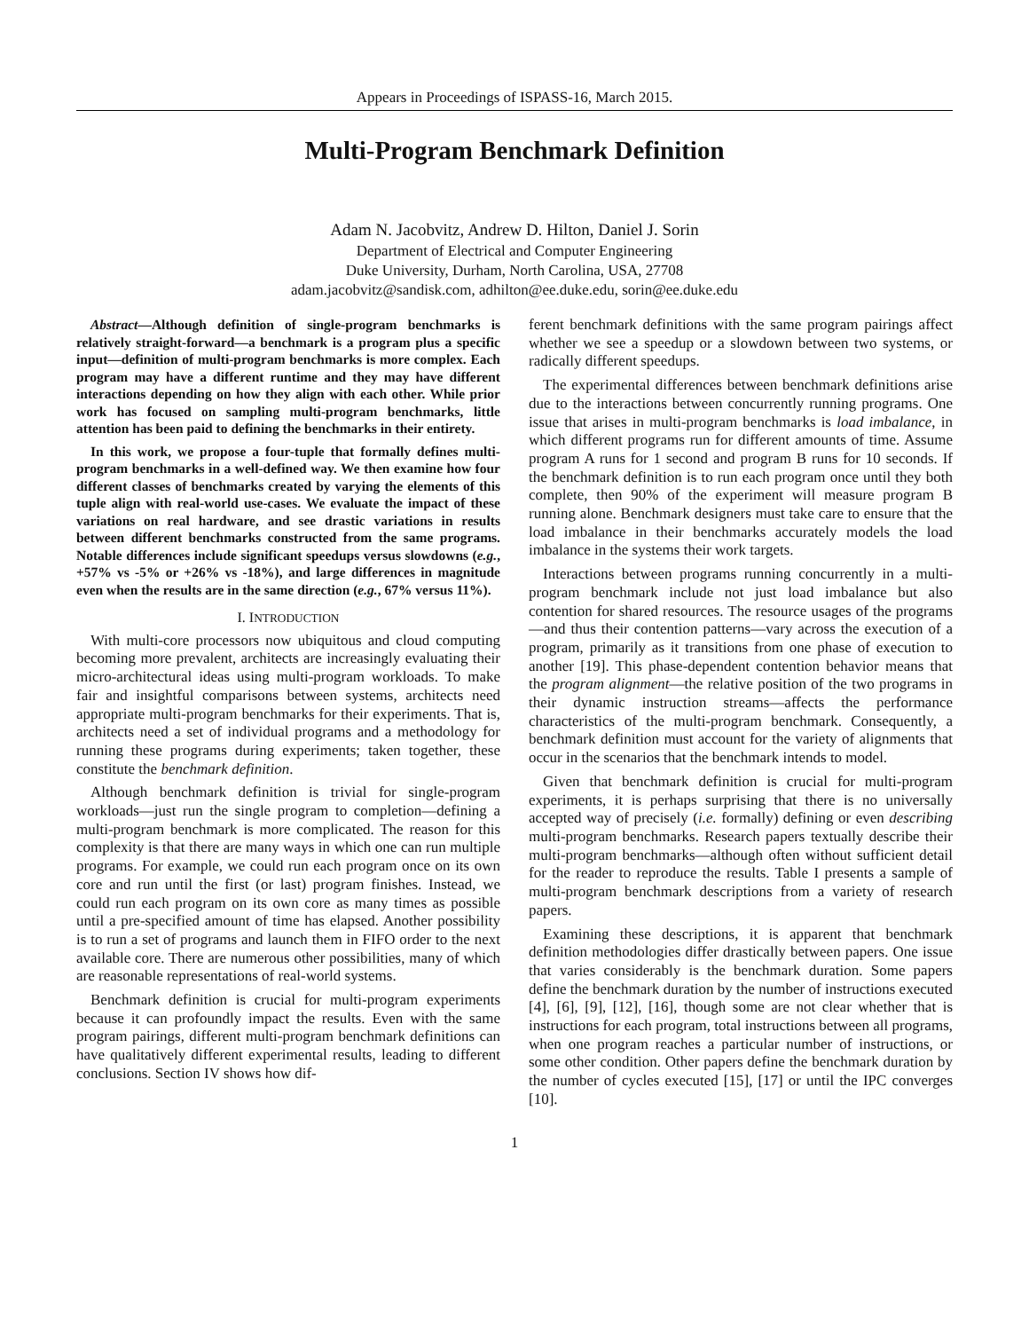Appears in Proceedings of ISPASS-16, March 2015.
Multi-Program Benchmark Definition
Adam N. Jacobvitz, Andrew D. Hilton, Daniel J. Sorin
Department of Electrical and Computer Engineering
Duke University, Durham, North Carolina, USA, 27708
adam.jacobvitz@sandisk.com, adhilton@ee.duke.edu, sorin@ee.duke.edu
Abstract—Although definition of single-program benchmarks is relatively straight-forward—a benchmark is a program plus a specific input—definition of multi-program benchmarks is more complex. Each program may have a different runtime and they may have different interactions depending on how they align with each other. While prior work has focused on sampling multi-program benchmarks, little attention has been paid to defining the benchmarks in their entirety.
In this work, we propose a four-tuple that formally defines multi-program benchmarks in a well-defined way. We then examine how four different classes of benchmarks created by varying the elements of this tuple align with real-world use-cases. We evaluate the impact of these variations on real hardware, and see drastic variations in results between different benchmarks constructed from the same programs. Notable differences include significant speedups versus slowdowns (e.g., +57% vs -5% or +26% vs -18%), and large differences in magnitude even when the results are in the same direction (e.g., 67% versus 11%).
I. INTRODUCTION
With multi-core processors now ubiquitous and cloud computing becoming more prevalent, architects are increasingly evaluating their micro-architectural ideas using multi-program workloads. To make fair and insightful comparisons between systems, architects need appropriate multi-program benchmarks for their experiments. That is, architects need a set of individual programs and a methodology for running these programs during experiments; taken together, these constitute the benchmark definition.
Although benchmark definition is trivial for single-program workloads—just run the single program to completion—defining a multi-program benchmark is more complicated. The reason for this complexity is that there are many ways in which one can run multiple programs. For example, we could run each program once on its own core and run until the first (or last) program finishes. Instead, we could run each program on its own core as many times as possible until a pre-specified amount of time has elapsed. Another possibility is to run a set of programs and launch them in FIFO order to the next available core. There are numerous other possibilities, many of which are reasonable representations of real-world systems.
Benchmark definition is crucial for multi-program experiments because it can profoundly impact the results. Even with the same program pairings, different multi-program benchmark definitions can have qualitatively different experimental results, leading to different conclusions. Section IV shows how dif-
ferent benchmark definitions with the same program pairings affect whether we see a speedup or a slowdown between two systems, or radically different speedups.
The experimental differences between benchmark definitions arise due to the interactions between concurrently running programs. One issue that arises in multi-program benchmarks is load imbalance, in which different programs run for different amounts of time. Assume program A runs for 1 second and program B runs for 10 seconds. If the benchmark definition is to run each program once until they both complete, then 90% of the experiment will measure program B running alone. Benchmark designers must take care to ensure that the load imbalance in their benchmarks accurately models the load imbalance in the systems their work targets.
Interactions between programs running concurrently in a multi-program benchmark include not just load imbalance but also contention for shared resources. The resource usages of the programs—and thus their contention patterns—vary across the execution of a program, primarily as it transitions from one phase of execution to another [19]. This phase-dependent contention behavior means that the program alignment—the relative position of the two programs in their dynamic instruction streams—affects the performance characteristics of the multi-program benchmark. Consequently, a benchmark definition must account for the variety of alignments that occur in the scenarios that the benchmark intends to model.
Given that benchmark definition is crucial for multi-program experiments, it is perhaps surprising that there is no universally accepted way of precisely (i.e. formally) defining or even describing multi-program benchmarks. Research papers textually describe their multi-program benchmarks—although often without sufficient detail for the reader to reproduce the results. Table I presents a sample of multi-program benchmark descriptions from a variety of research papers.
Examining these descriptions, it is apparent that benchmark definition methodologies differ drastically between papers. One issue that varies considerably is the benchmark duration. Some papers define the benchmark duration by the number of instructions executed [4], [6], [9], [12], [16], though some are not clear whether that is instructions for each program, total instructions between all programs, when one program reaches a particular number of instructions, or some other condition. Other papers define the benchmark duration by the number of cycles executed [15], [17] or until the IPC converges [10].
1